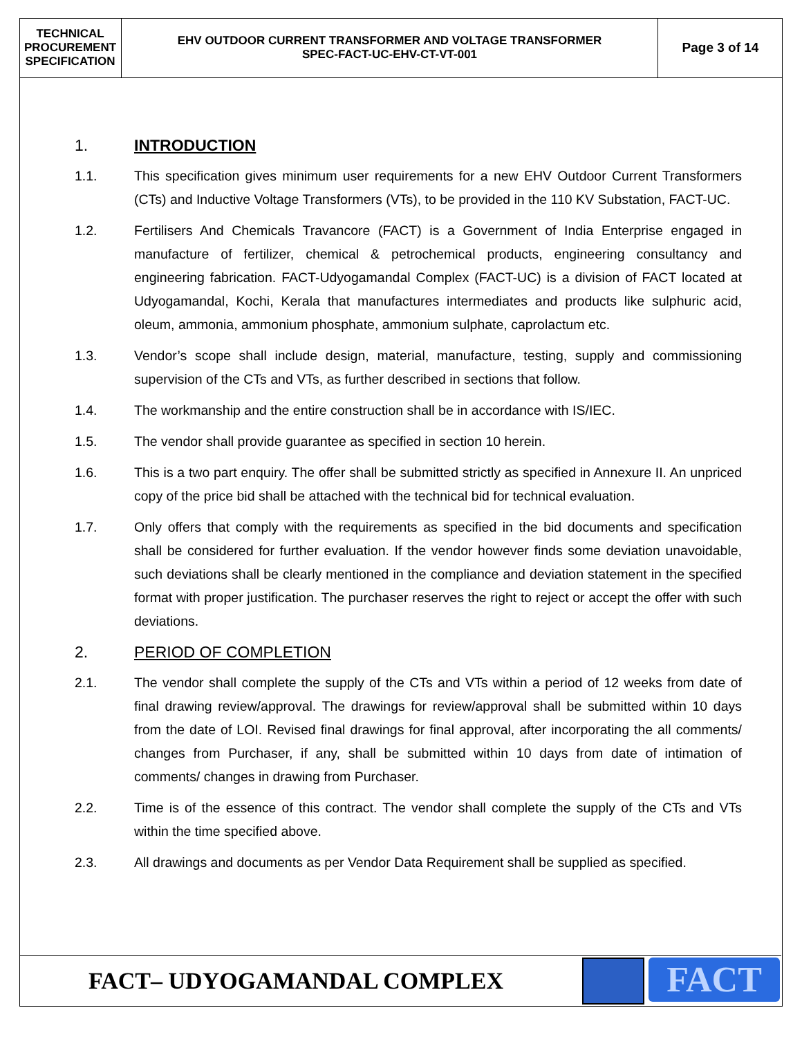| TECHNICAL PROCUREMENT SPECIFICATION | EHV OUTDOOR CURRENT TRANSFORMER AND VOLTAGE TRANSFORMER SPEC-FACT-UC-EHV-CT-VT-001 | Page 3 of 14 |
1. INTRODUCTION
1.1. This specification gives minimum user requirements for a new EHV Outdoor Current Transformers (CTs) and Inductive Voltage Transformers (VTs), to be provided in the 110 KV Substation, FACT-UC.
1.2. Fertilisers And Chemicals Travancore (FACT) is a Government of India Enterprise engaged in manufacture of fertilizer, chemical & petrochemical products, engineering consultancy and engineering fabrication. FACT-Udyogamandal Complex (FACT-UC) is a division of FACT located at Udyogamandal, Kochi, Kerala that manufactures intermediates and products like sulphuric acid, oleum, ammonia, ammonium phosphate, ammonium sulphate, caprolactum etc.
1.3. Vendor’s scope shall include design, material, manufacture, testing, supply and commissioning supervision of the CTs and VTs, as further described in sections that follow.
1.4. The workmanship and the entire construction shall be in accordance with IS/IEC.
1.5. The vendor shall provide guarantee as specified in section 10 herein.
1.6. This is a two part enquiry. The offer shall be submitted strictly as specified in Annexure II. An unpriced copy of the price bid shall be attached with the technical bid for technical evaluation.
1.7. Only offers that comply with the requirements as specified in the bid documents and specification shall be considered for further evaluation. If the vendor however finds some deviation unavoidable, such deviations shall be clearly mentioned in the compliance and deviation statement in the specified format with proper justification. The purchaser reserves the right to reject or accept the offer with such deviations.
2. PERIOD OF COMPLETION
2.1. The vendor shall complete the supply of the CTs and VTs within a period of 12 weeks from date of final drawing review/approval. The drawings for review/approval shall be submitted within 10 days from the date of LOI. Revised final drawings for final approval, after incorporating the all comments/ changes from Purchaser, if any, shall be submitted within 10 days from date of intimation of comments/ changes in drawing from Purchaser.
2.2. Time is of the essence of this contract. The vendor shall complete the supply of the CTs and VTs within the time specified above.
2.3. All drawings and documents as per Vendor Data Requirement shall be supplied as specified.
FACT– UDYOGAMANDAL COMPLEX
FACT